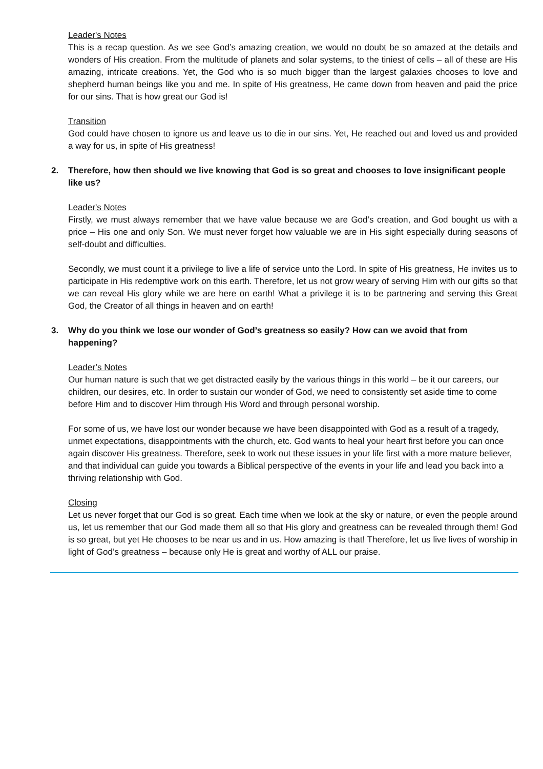Leader's Notes
This is a recap question. As we see God’s amazing creation, we would no doubt be so amazed at the details and wonders of His creation. From the multitude of planets and solar systems, to the tiniest of cells – all of these are His amazing, intricate creations. Yet, the God who is so much bigger than the largest galaxies chooses to love and shepherd human beings like you and me. In spite of His greatness, He came down from heaven and paid the price for our sins. That is how great our God is!
Transition
God could have chosen to ignore us and leave us to die in our sins. Yet, He reached out and loved us and provided a way for us, in spite of His greatness!
2. Therefore, how then should we live knowing that God is so great and chooses to love insignificant people like us?
Leader's Notes
Firstly, we must always remember that we have value because we are God’s creation, and God bought us with a price – His one and only Son. We must never forget how valuable we are in His sight especially during seasons of self-doubt and difficulties.
Secondly, we must count it a privilege to live a life of service unto the Lord. In spite of His greatness, He invites us to participate in His redemptive work on this earth. Therefore, let us not grow weary of serving Him with our gifts so that we can reveal His glory while we are here on earth! What a privilege it is to be partnering and serving this Great God, the Creator of all things in heaven and on earth!
3. Why do you think we lose our wonder of God’s greatness so easily? How can we avoid that from happening?
Leader’s Notes
Our human nature is such that we get distracted easily by the various things in this world – be it our careers, our children, our desires, etc. In order to sustain our wonder of God, we need to consistently set aside time to come before Him and to discover Him through His Word and through personal worship.
For some of us, we have lost our wonder because we have been disappointed with God as a result of a tragedy, unmet expectations, disappointments with the church, etc. God wants to heal your heart first before you can once again discover His greatness. Therefore, seek to work out these issues in your life first with a more mature believer, and that individual can guide you towards a Biblical perspective of the events in your life and lead you back into a thriving relationship with God.
Closing
Let us never forget that our God is so great. Each time when we look at the sky or nature, or even the people around us, let us remember that our God made them all so that His glory and greatness can be revealed through them! God is so great, but yet He chooses to be near us and in us. How amazing is that! Therefore, let us live lives of worship in light of God’s greatness – because only He is great and worthy of ALL our praise.